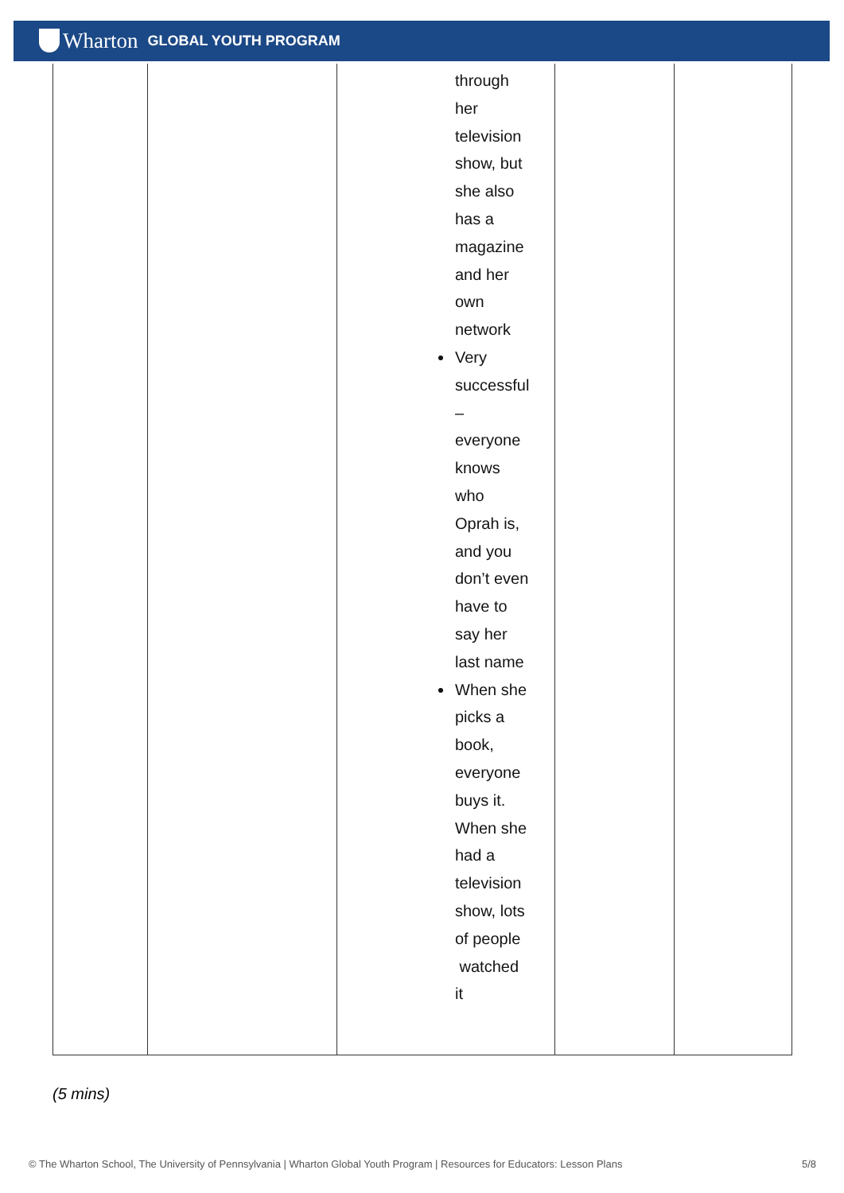Wharton GLOBAL YOUTH PROGRAM
| | | through her television show, but she also has a magazine and her own network Very successful – everyone knows who Oprah is, and you don’t even have to say her last name When she picks a book, everyone buys it. When she had a television show, lots of people watched it | | |
(5 mins)
© The Wharton School, The University of Pennsylvania | Wharton Global Youth Program | Resources for Educators: Lesson Plans 5/8